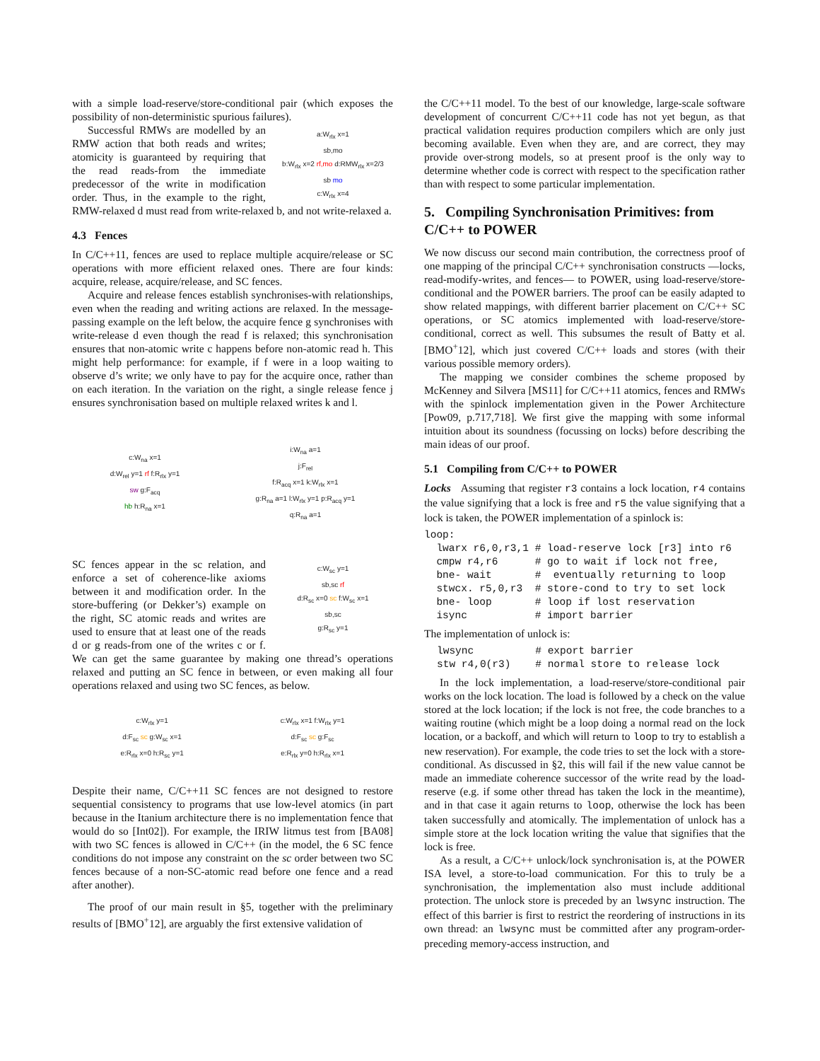with a simple load-reserve/store-conditional pair (which exposes the possibility of non-deterministic spurious failures).
a:W<sub>rlx</sub> x=1
sb,mo
b:W<sub>rlx</sub> x=2 rf,mo d:RMW<sub>rlx</sub> x=2/3
sb mo
c:W<sub>rlx</sub> x=4
Successful RMWs are modelled by an RMW action that both reads and writes; atomicity is guaranteed by requiring that the read reads-from the immediate predecessor of the write in modification order. Thus, in the example to the right, RMW-relaxed d must read from write-relaxed b, and not write-relaxed a.
4.3 Fences
In C/C++11, fences are used to replace multiple acquire/release or SC operations with more efficient relaxed ones. There are four kinds: acquire, release, acquire/release, and SC fences.
Acquire and release fences establish synchronises-with relationships, even when the reading and writing actions are relaxed. In the message-passing example on the left below, the acquire fence g synchronises with write-release d even though the read f is relaxed; this synchronisation ensures that non-atomic write c happens before non-atomic read h. This might help performance: for example, if f were in a loop waiting to observe d’s write; we only have to pay for the acquire once, rather than on each iteration. In the variation on the right, a single release fence j ensures synchronisation based on multiple relaxed writes k and l.
c:W<sub>na</sub> x=1
d:W<sub>rel</sub> y=1 rf f:R<sub>rlx</sub> y=1
sw g:F<sub>acq</sub>
hb h:R<sub>na</sub> x=1
i:W<sub>na</sub> a=1
j:F<sub>rel</sub>
f:R<sub>acq</sub> x=1 k:W<sub>rlx</sub> x=1
g:R<sub>na</sub> a=1 l:W<sub>rlx</sub> y=1 p:R<sub>acq</sub> y=1
q:R<sub>na</sub> a=1
c:W<sub>sc</sub> y=1
sb,sc rf
d:R<sub>sc</sub> x=0 sc f:W<sub>sc</sub> x=1
sb,sc
g:R<sub>sc</sub> y=1
SC fences appear in the sc relation, and enforce a set of coherence-like axioms between it and modification order. In the store-buffering (or Dekker’s) example on the right, SC atomic reads and writes are used to ensure that at least one of the reads d or g reads-from one of the writes c or f. We can get the same guarantee by making one thread’s operations relaxed and putting an SC fence in between, or even making all four operations relaxed and using two SC fences, as below.
c:W<sub>rlx</sub> y=1
d:F<sub>sc</sub> sc g:W<sub>sc</sub> x=1
e:R<sub>rlx</sub> x=0 h:R<sub>sc</sub> y=1
c:W<sub>rlx</sub> x=1 f:W<sub>rlx</sub> y=1
d:F<sub>sc</sub> sc g:F<sub>sc</sub>
e:R<sub>rlx</sub> y=0 h:R<sub>rlx</sub> x=1
Despite their name, C/C++11 SC fences are not designed to restore sequential consistency to programs that use low-level atomics (in part because in the Itanium architecture there is no implementation fence that would do so [Int02]). For example, the IRIW litmus test from [BA08] with two SC fences is allowed in C/C++ (in the model, the 6 SC fence conditions do not impose any constraint on the sc order between two SC fences because of a non-SC-atomic read before one fence and a read after another).
The proof of our main result in §5, together with the preliminary results of [BMO<sup>+</sup>12], are arguably the first extensive validation of
the C/C++11 model. To the best of our knowledge, large-scale software development of concurrent C/C++11 code has not yet begun, as that practical validation requires production compilers which are only just becoming available. Even when they are, and are correct, they may provide over-strong models, so at present proof is the only way to determine whether code is correct with respect to the specification rather than with respect to some particular implementation.
5. Compiling Synchronisation Primitives: from C/C++ to POWER
We now discuss our second main contribution, the correctness proof of one mapping of the principal C/C++ synchronisation constructs —locks, read-modify-writes, and fences— to POWER, using load-reserve/store-conditional and the POWER barriers. The proof can be easily adapted to show related mappings, with different barrier placement on C/C++ SC operations, or SC atomics implemented with load-reserve/store-conditional, correct as well. This subsumes the result of Batty et al. [BMO<sup>+</sup>12], which just covered C/C++ loads and stores (with their various possible memory orders).
The mapping we consider combines the scheme proposed by McKenney and Silvera [MS11] for C/C++11 atomics, fences and RMWs with the spinlock implementation given in the Power Architecture [Pow09, p.717,718]. We first give the mapping with some informal intuition about its soundness (focussing on locks) before describing the main ideas of our proof.
5.1 Compiling from C/C++ to POWER
Locks Assuming that register r3 contains a lock location, r4 contains the value signifying that a lock is free and r5 the value signifying that a lock is taken, the POWER implementation of a spinlock is:
loop:
  lwarx r6,0,r3,1 # load-reserve lock [r3] into r6
  cmpw r4,r6      # go to wait if lock not free,
  bne- wait       #  eventually returning to loop
  stwcx. r5,0,r3  # store-cond to try to set lock
  bne- loop       # loop if lost reservation
  isync           # import barrier
The implementation of unlock is:
lwsync          # export barrier
stw r4,0(r3)    # normal store to release lock
In the lock implementation, a load-reserve/store-conditional pair works on the lock location. The load is followed by a check on the value stored at the lock location; if the lock is not free, the code branches to a waiting routine (which might be a loop doing a normal read on the lock location, or a backoff, and which will return to loop to try to establish a new reservation). For example, the code tries to set the lock with a store-conditional. As discussed in §2, this will fail if the new value cannot be made an immediate coherence successor of the write read by the load-reserve (e.g. if some other thread has taken the lock in the meantime), and in that case it again returns to loop, otherwise the lock has been taken successfully and atomically. The implementation of unlock has a simple store at the lock location writing the value that signifies that the lock is free.
As a result, a C/C++ unlock/lock synchronisation is, at the POWER ISA level, a store-to-load communication. For this to truly be a synchronisation, the implementation also must include additional protection. The unlock store is preceded by an lwsync instruction. The effect of this barrier is first to restrict the reordering of instructions in its own thread: an lwsync must be committed after any program-order-preceding memory-access instruction, and